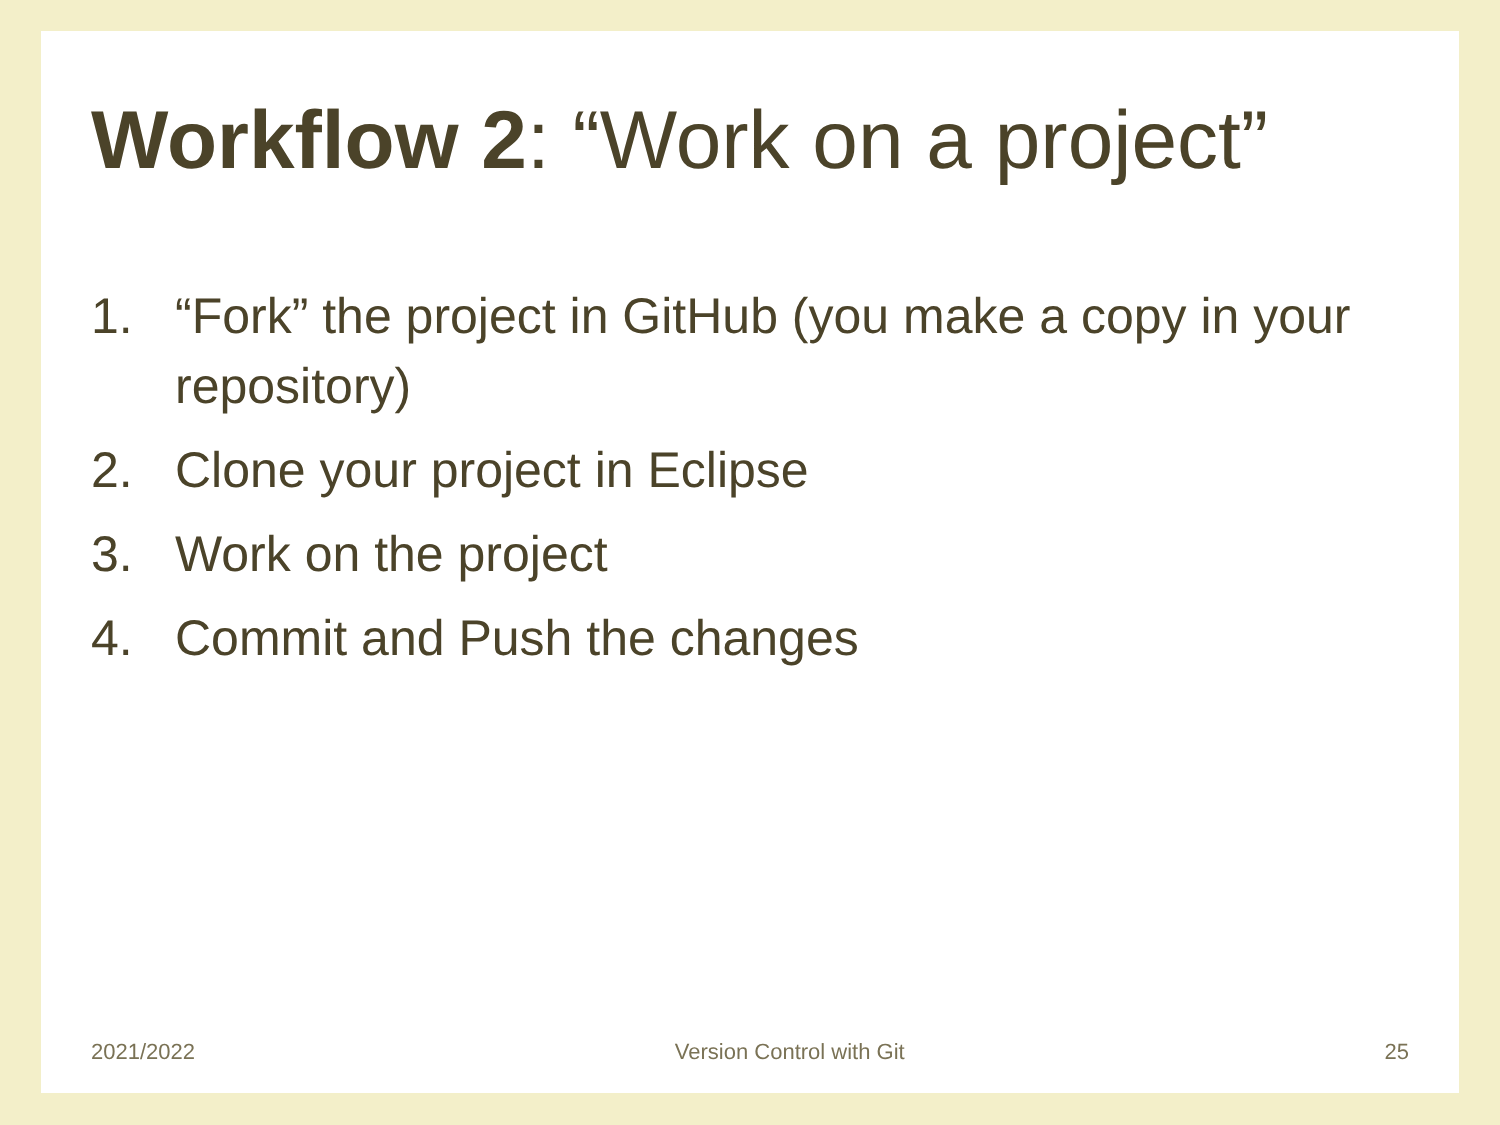Workflow 2: “Work on a project”
1. “Fork” the project in GitHub (you make a copy in your repository)
2. Clone your project in Eclipse
3. Work on the project
4. Commit and Push the changes
2021/2022 Version Control with Git 25